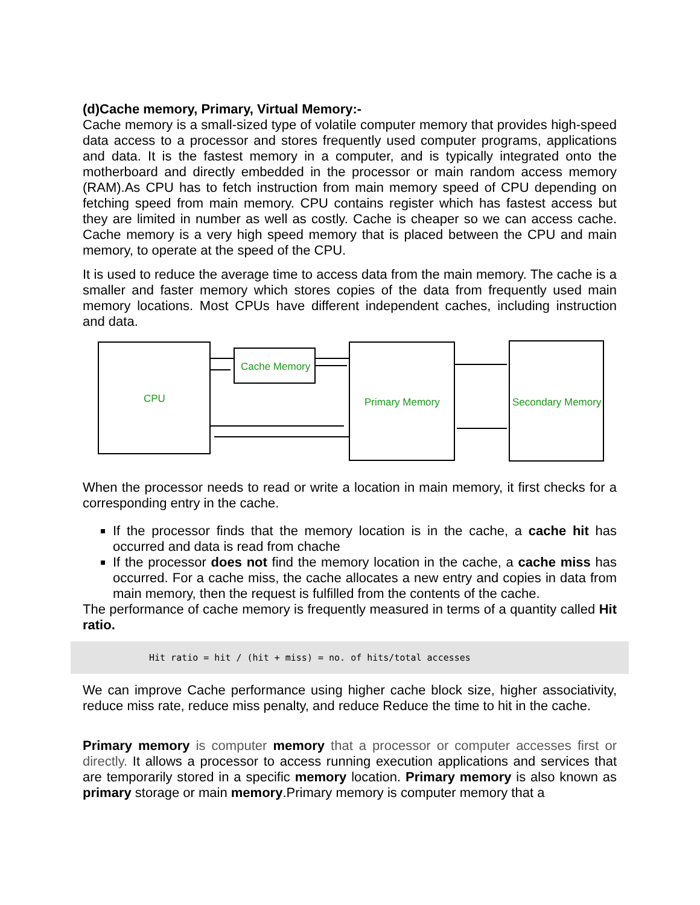(d)Cache memory, Primary, Virtual Memory:-
Cache memory is a small-sized type of volatile computer memory that provides high-speed data access to a processor and stores frequently used computer programs, applications and data. It is the fastest memory in a computer, and is typically integrated onto the motherboard and directly embedded in the processor or main random access memory (RAM).As CPU has to fetch instruction from main memory speed of CPU depending on fetching speed from main memory. CPU contains register which has fastest access but they are limited in number as well as costly. Cache is cheaper so we can access cache. Cache memory is a very high speed memory that is placed between the CPU and main memory, to operate at the speed of the CPU.
It is used to reduce the average time to access data from the main memory. The cache is a smaller and faster memory which stores copies of the data from frequently used main memory locations. Most CPUs have different independent caches, including instruction and data.
CPU
Cache Memory
Primary Memory
Secondary Memory
When the processor needs to read or write a location in main memory, it first checks for a corresponding entry in the cache.
If the processor finds that the memory location is in the cache, a cache hit has occurred and data is read from chache
If the processor does not find the memory location in the cache, a cache miss has occurred. For a cache miss, the cache allocates a new entry and copies in data from main memory, then the request is fulfilled from the contents of the cache.
The performance of cache memory is frequently measured in terms of a quantity called Hit ratio.
Hit ratio = hit / (hit + miss) = no. of hits/total accesses
We can improve Cache performance using higher cache block size, higher associativity, reduce miss rate, reduce miss penalty, and reduce Reduce the time to hit in the cache.
Primary memory is computer memory that a processor or computer accesses first or directly. It allows a processor to access running execution applications and services that are temporarily stored in a specific memory location. Primary memory is also known as primary storage or main memory.Primary memory is computer memory that a